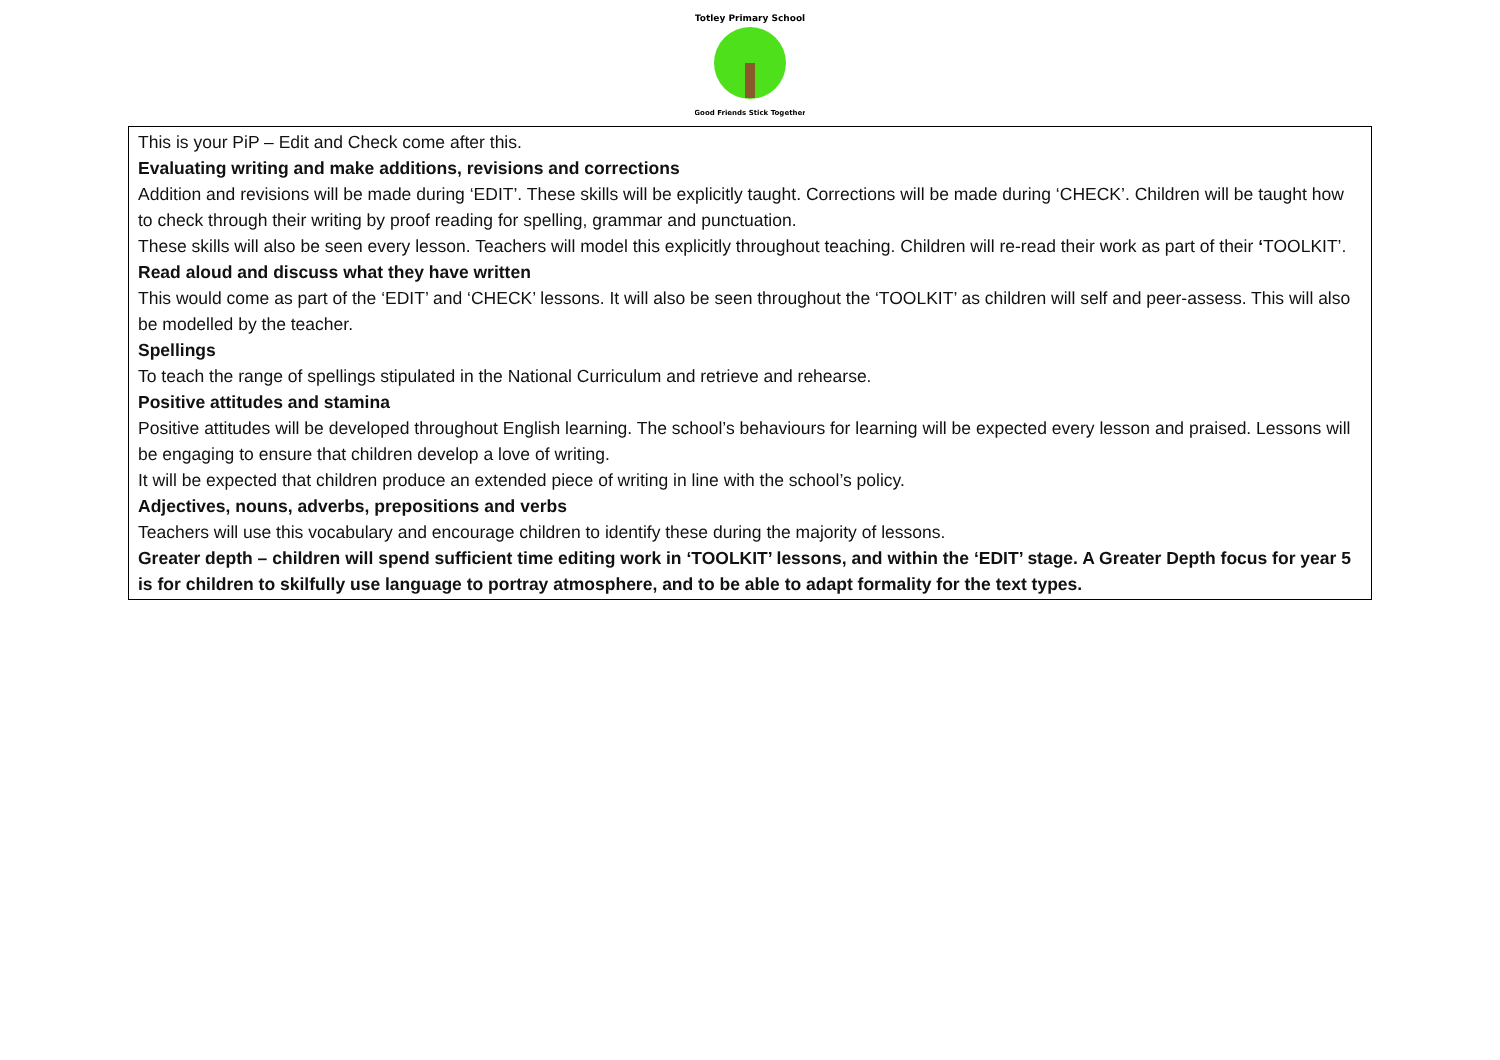Totley Primary School
Good Friends Stick Together
| This is your PiP – Edit and Check come after this. Evaluating writing and make additions, revisions and corrections Addition and revisions will be made during ‘EDIT’. These skills will be explicitly taught. Corrections will be made during ‘CHECK’. Children will be taught how to check through their writing by proof reading for spelling, grammar and punctuation. These skills will also be seen every lesson. Teachers will model this explicitly throughout teaching. Children will re-read their work as part of their ‘ TOOLKIT’. Read aloud and discuss what they have written This would come as part of the ‘EDIT’ and ‘CHECK’ lessons. It will also be seen throughout the ‘TOOLKIT’ as children will self and peer-assess. This will also be modelled by the teacher. Spellings To teach the range of spellings stipulated in the National Curriculum and retrieve and rehearse. Positive attitudes and stamina Positive attitudes will be developed throughout English learning. The school’s behaviours for learning will be expected every lesson and praised. Lessons will be engaging to ensure that children develop a love of writing. It will be expected that children produce an extended piece of writing in line with the school’s policy. Adjectives, nouns, adverbs, prepositions and verbs Teachers will use this vocabulary and encourage children to identify these during the majority of lessons. Greater depth – children will spend sufficient time editing work in ‘TOOLKIT’ lessons, and within the ‘EDIT’ stage. A Greater Depth focus for year 5 is for children to skilfully use language to portray atmosphere, and to be able to adapt formality for the text types. |